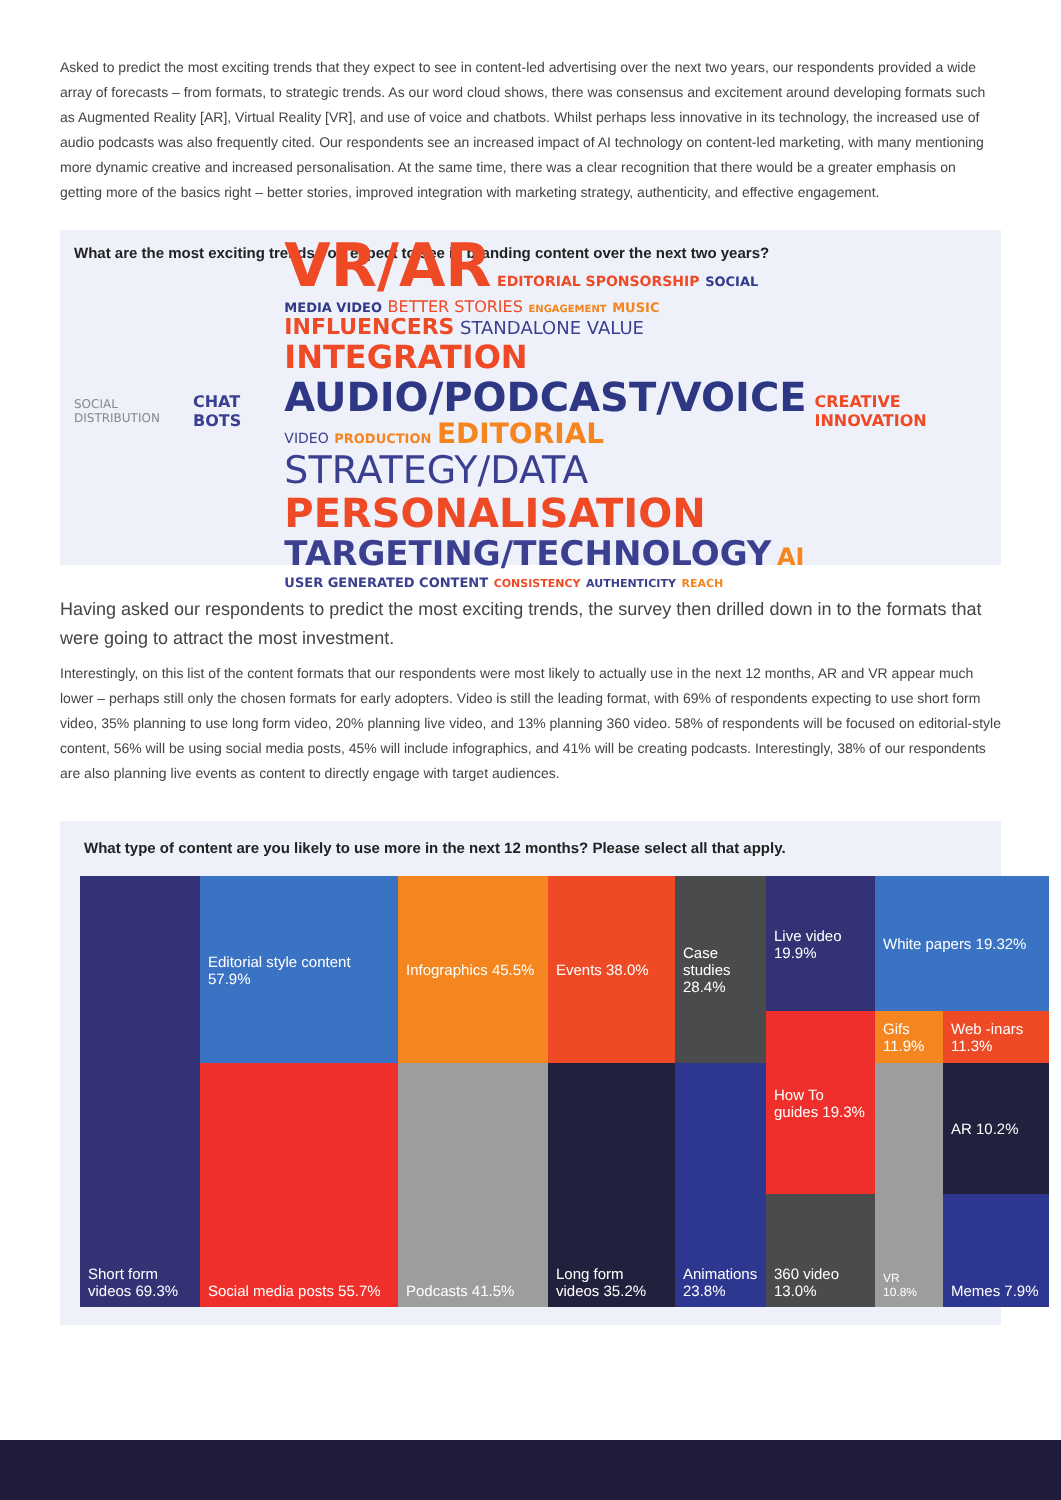Asked to predict the most exciting trends that they expect to see in content-led advertising over the next two years, our respondents provided a wide array of forecasts – from formats, to strategic trends. As our word cloud shows, there was consensus and excitement around developing formats such as Augmented Reality [AR], Virtual Reality [VR], and use of voice and chatbots. Whilst perhaps less innovative in its technology, the increased use of audio podcasts was also frequently cited. Our respondents see an increased impact of AI technology on content-led marketing, with many mentioning more dynamic creative and increased personalisation. At the same time, there was a clear recognition that there would be a greater emphasis on getting more of the basics right – better stories, improved integration with marketing strategy, authenticity, and effective engagement.
What are the most exciting trends you expect to see in branding content over the next two years?
SOCIAL DISTRIBUTION CHAT BOTS
VR/AR EDITORIAL SPONSORSHIP SOCIAL MEDIA VIDEO BETTER STORIES ENGAGEMENT MUSIC INFLUENCERS STANDALONE VALUE INTEGRATION
AUDIO/PODCAST/VOICE VIDEO PRODUCTION EDITORIAL
STRATEGY/DATA PERSONALISATION
TARGETING/TECHNOLOGY AI USER GENERATED CONTENT CONSISTENCY AUTHENTICITY REACH
CREATIVE INNOVATION
Having asked our respondents to predict the most exciting trends, the survey then drilled down in to the formats that were going to attract the most investment.
Interestingly, on this list of the content formats that our respondents were most likely to actually use in the next 12 months, AR and VR appear much lower – perhaps still only the chosen formats for early adopters. Video is still the leading format, with 69% of respondents expecting to use short form video, 35% planning to use long form video, 20% planning live video, and 13% planning 360 video. 58% of respondents will be focused on editorial-style content, 56% will be using social media posts, 45% will include infographics, and 41% will be creating podcasts. Interestingly, 38% of our respondents are also planning live events as content to directly engage with target audiences.
What type of content are you likely to use more in the next 12 months? Please select all that apply.
Short form videos 69.3%
Editorial style content 57.9%
Social media posts 55.7%
Infographics 45.5%
Podcasts 41.5%
Events 38.0%
Long form videos 35.2%
Case studies 28.4%
Animations 23.8%
Live video 19.9%
White papers 19.32%
How To guides 19.3%
360 video 13.0%
Gifs 11.9%
Web -inars 11.3%
VR 10.8%
AR 10.2%
Memes 7.9%